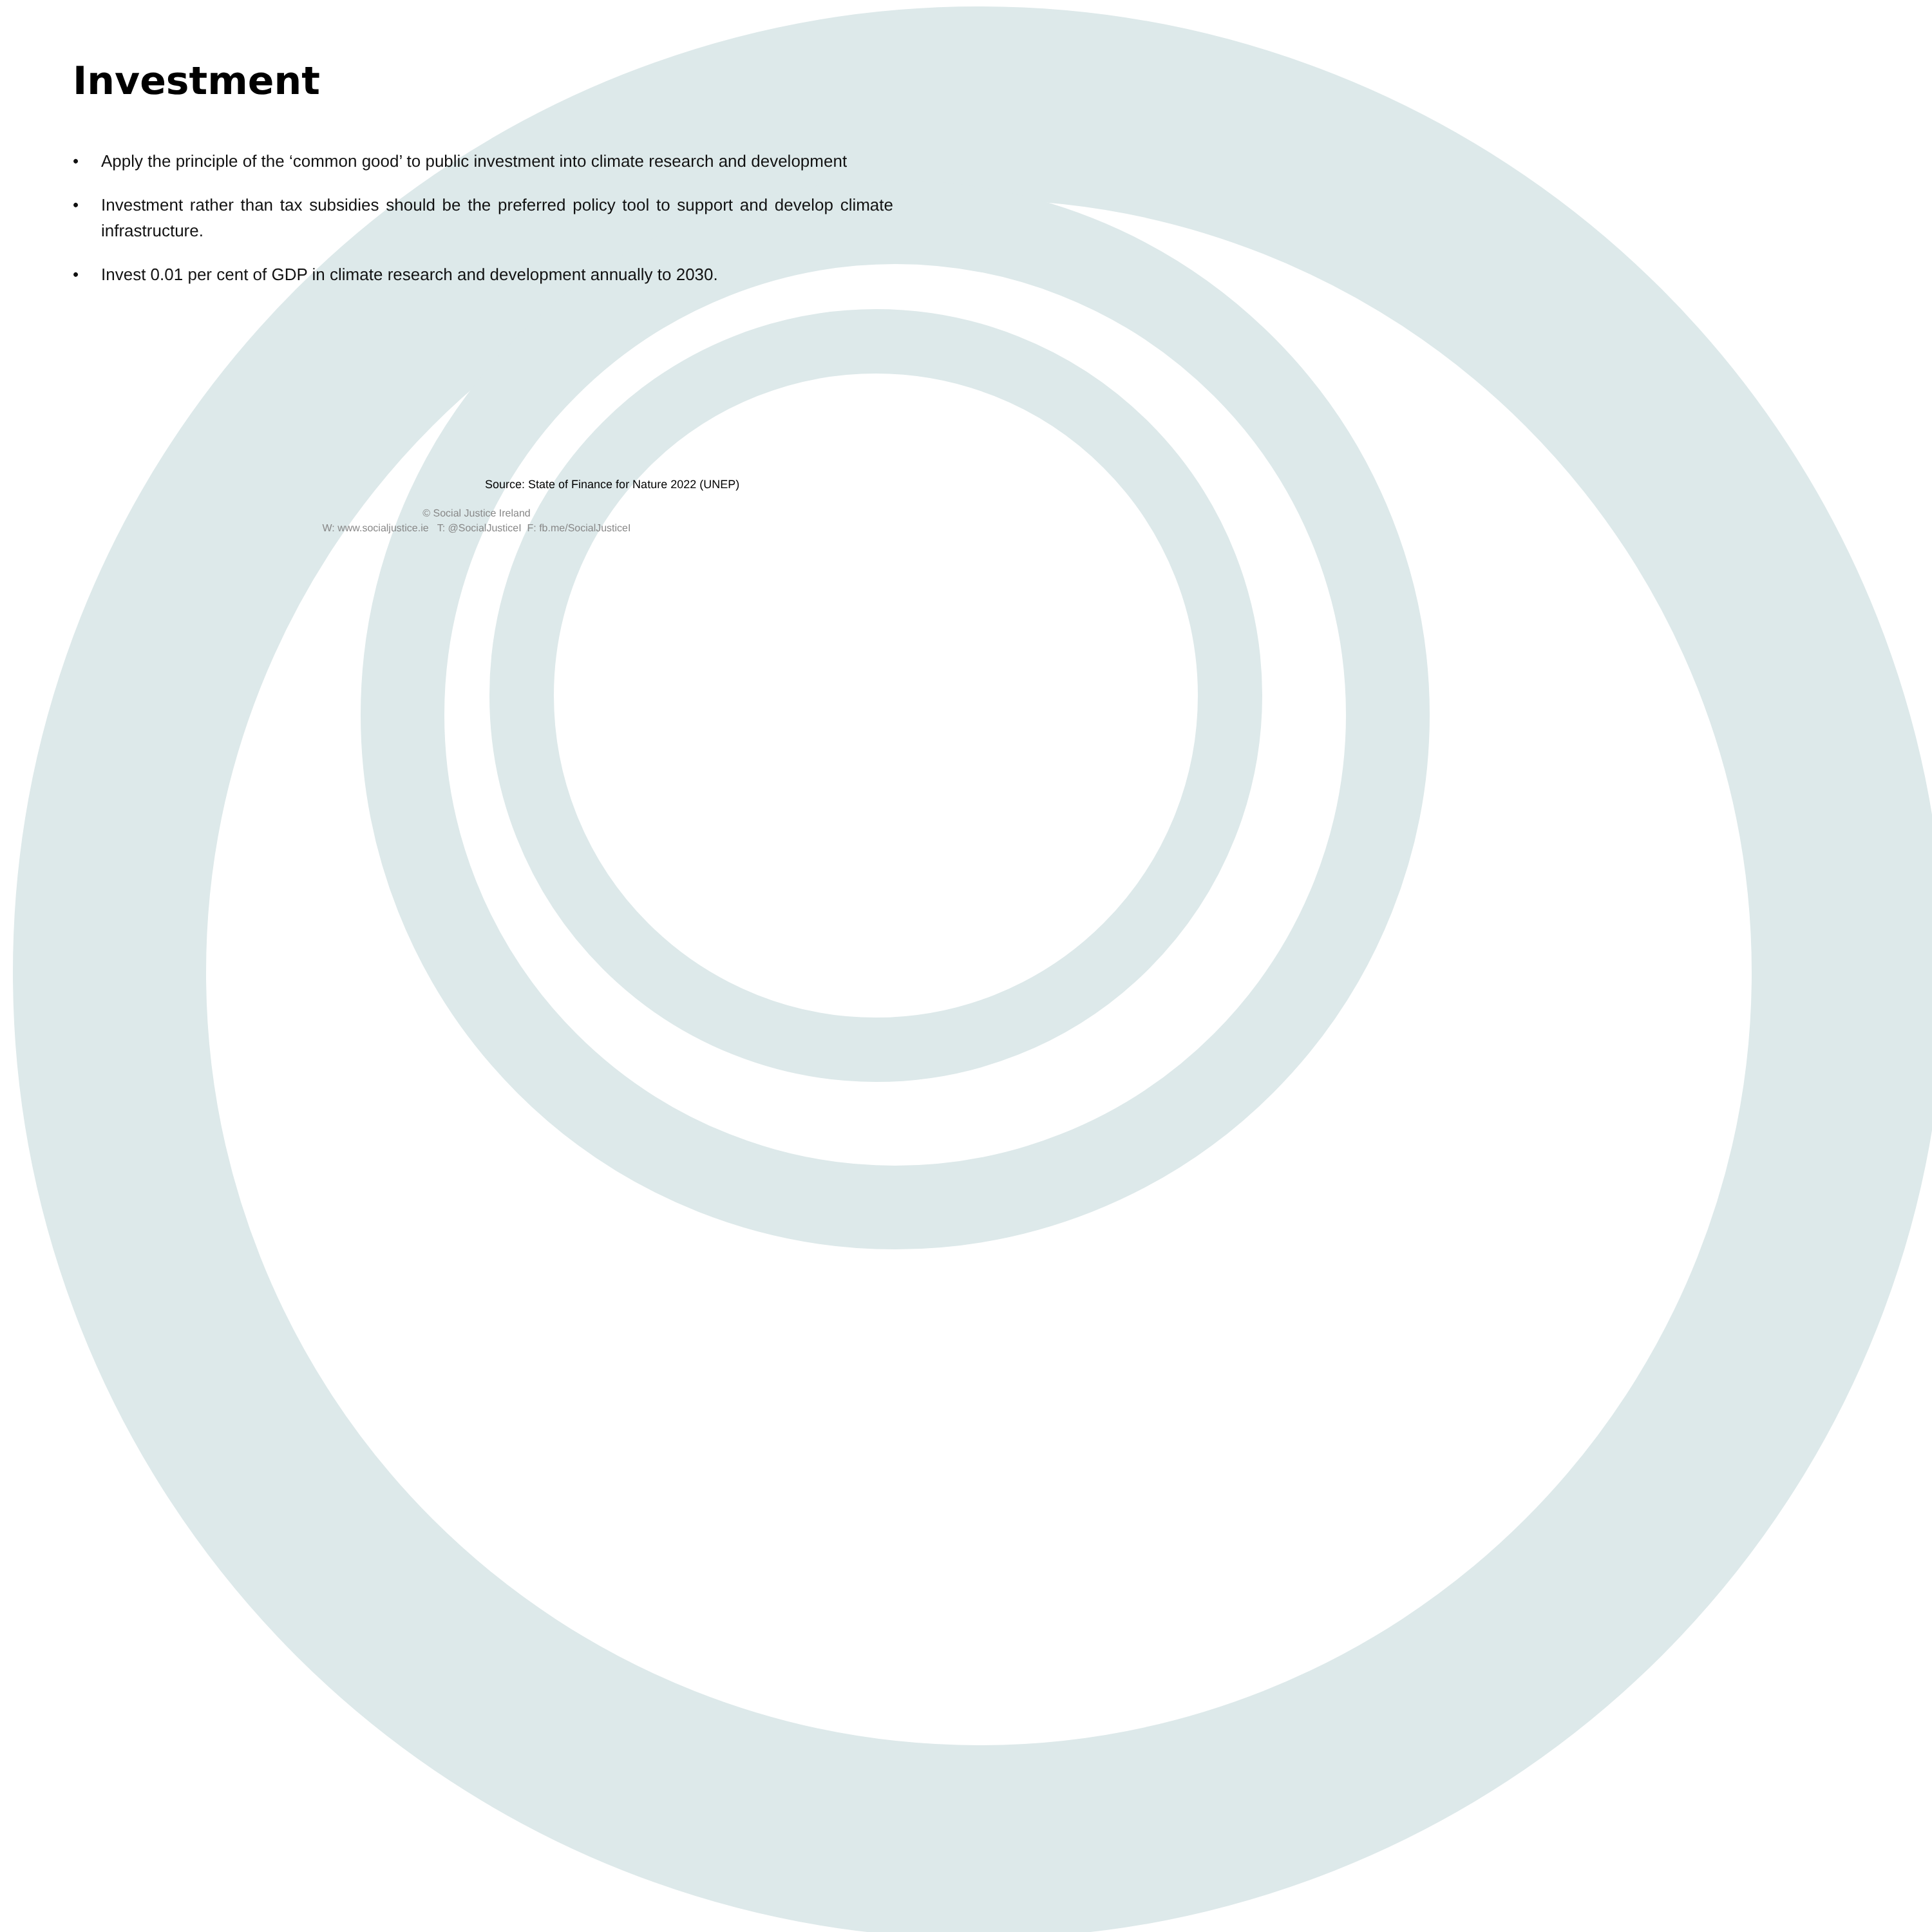Investment
• Apply the principle of the ‘common good’ to public investment into climate research and development
• Investment rather than tax subsidies should be the preferred policy tool to support and develop climate infrastructure.
• Invest 0.01 per cent of GDP in climate research and development annually to 2030.
Source: State of Finance for Nature 2022 (UNEP)
© Social Justice Ireland
W: www.socialjustice.ie T: @SocialJusticeI F: fb.me/SocialJusticeI